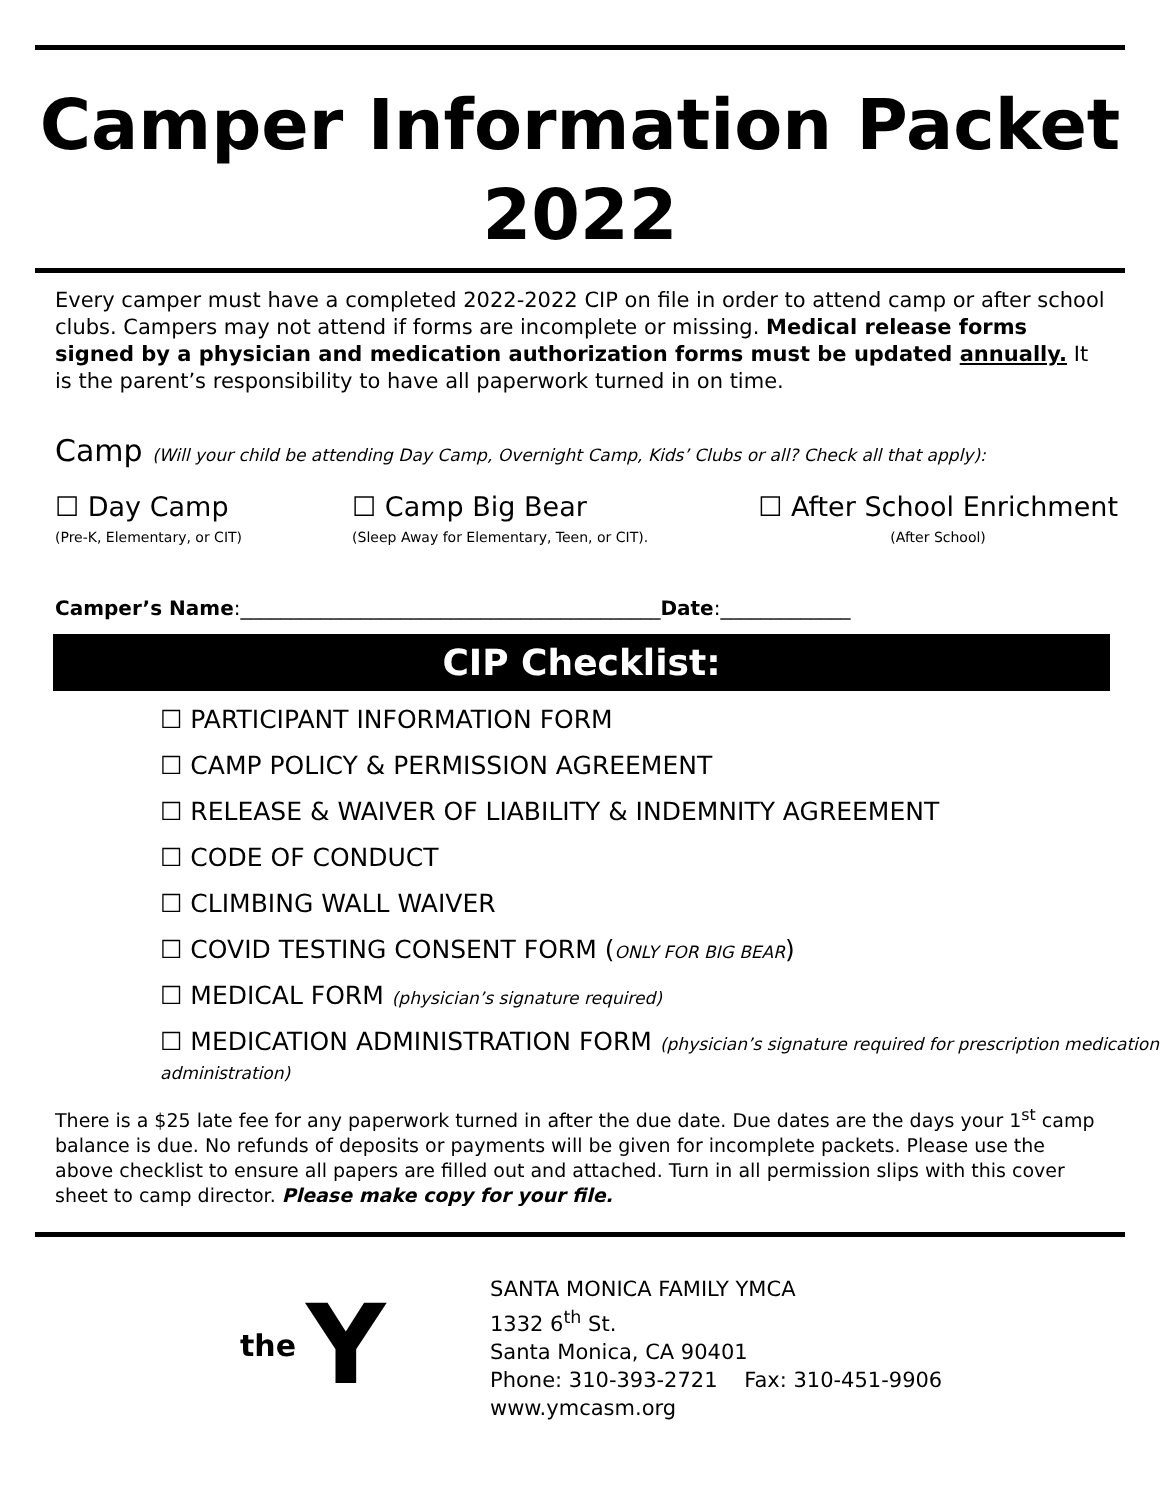Camper Information Packet
2022
Every camper must have a completed 2022-2022 CIP on file in order to attend camp or after school clubs. Campers may not attend if forms are incomplete or missing. Medical release forms signed by a physician and medication authorization forms must be updated annually. It is the parent’s responsibility to have all paperwork turned in on time.
Camp (Will your child be attending Day Camp, Overnight Camp, Kids’ Clubs or all? Check all that apply):
☐ Day Camp
(Pre-K, Elementary, or CIT)
☐ Camp Big Bear
(Sleep Away for Elementary, Teen, or CIT).
☐ After School Enrichment
(After School)
Camper’s Name:__________________________________________Date:_____________
CIP Checklist:
☐ PARTICIPANT INFORMATION FORM
☐ CAMP POLICY & PERMISSION AGREEMENT
☐ RELEASE & WAIVER OF LIABILITY & INDEMNITY AGREEMENT
☐ CODE OF CONDUCT
☐ CLIMBING WALL WAIVER
☐ COVID TESTING CONSENT FORM (ONLY FOR BIG BEAR)
☐ MEDICAL FORM (physician’s signature required)
☐ MEDICATION ADMINISTRATION FORM (physician’s signature required for prescription medication administration)
There is a $25 late fee for any paperwork turned in after the due date. Due dates are the days your 1<sup>st</sup> camp balance is due. No refunds of deposits or payments will be given for incomplete packets. Please use the above checklist to ensure all papers are filled out and attached. Turn in all permission slips with this cover sheet to camp director. Please make copy for your file.
the Y
SANTA MONICA FAMILY YMCA
1332 6<sup>th</sup> St.
Santa Monica, CA 90401
Phone: 310-393-2721 Fax: 310-451-9906
www.ymcasm.org